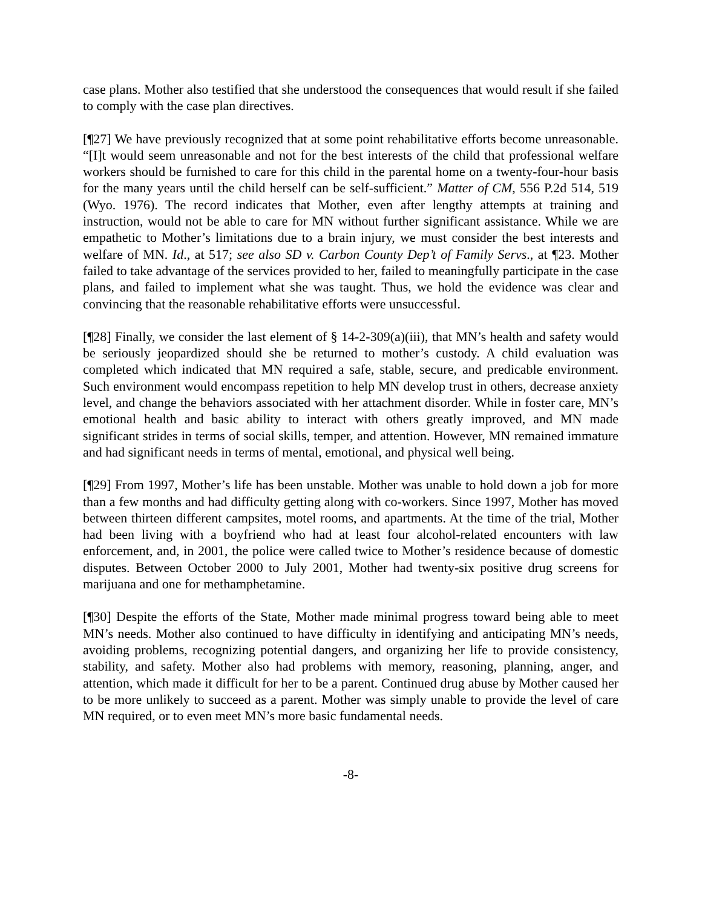case plans. Mother also testified that she understood the consequences that would result if she failed to comply with the case plan directives.
[¶27] We have previously recognized that at some point rehabilitative efforts become unreasonable. “[I]t would seem unreasonable and not for the best interests of the child that professional welfare workers should be furnished to care for this child in the parental home on a twenty-four-hour basis for the many years until the child herself can be self-sufficient.” Matter of CM, 556 P.2d 514, 519 (Wyo. 1976). The record indicates that Mother, even after lengthy attempts at training and instruction, would not be able to care for MN without further significant assistance. While we are empathetic to Mother’s limitations due to a brain injury, we must consider the best interests and welfare of MN. Id., at 517; see also SD v. Carbon County Dep’t of Family Servs., at ¶23. Mother failed to take advantage of the services provided to her, failed to meaningfully participate in the case plans, and failed to implement what she was taught. Thus, we hold the evidence was clear and convincing that the reasonable rehabilitative efforts were unsuccessful.
[¶28] Finally, we consider the last element of § 14-2-309(a)(iii), that MN’s health and safety would be seriously jeopardized should she be returned to mother’s custody. A child evaluation was completed which indicated that MN required a safe, stable, secure, and predicable environment. Such environment would encompass repetition to help MN develop trust in others, decrease anxiety level, and change the behaviors associated with her attachment disorder. While in foster care, MN’s emotional health and basic ability to interact with others greatly improved, and MN made significant strides in terms of social skills, temper, and attention. However, MN remained immature and had significant needs in terms of mental, emotional, and physical well being.
[¶29] From 1997, Mother’s life has been unstable. Mother was unable to hold down a job for more than a few months and had difficulty getting along with co-workers. Since 1997, Mother has moved between thirteen different campsites, motel rooms, and apartments. At the time of the trial, Mother had been living with a boyfriend who had at least four alcohol-related encounters with law enforcement, and, in 2001, the police were called twice to Mother’s residence because of domestic disputes. Between October 2000 to July 2001, Mother had twenty-six positive drug screens for marijuana and one for methamphetamine.
[¶30] Despite the efforts of the State, Mother made minimal progress toward being able to meet MN’s needs. Mother also continued to have difficulty in identifying and anticipating MN’s needs, avoiding problems, recognizing potential dangers, and organizing her life to provide consistency, stability, and safety. Mother also had problems with memory, reasoning, planning, anger, and attention, which made it difficult for her to be a parent. Continued drug abuse by Mother caused her to be more unlikely to succeed as a parent. Mother was simply unable to provide the level of care MN required, or to even meet MN’s more basic fundamental needs.
-8-